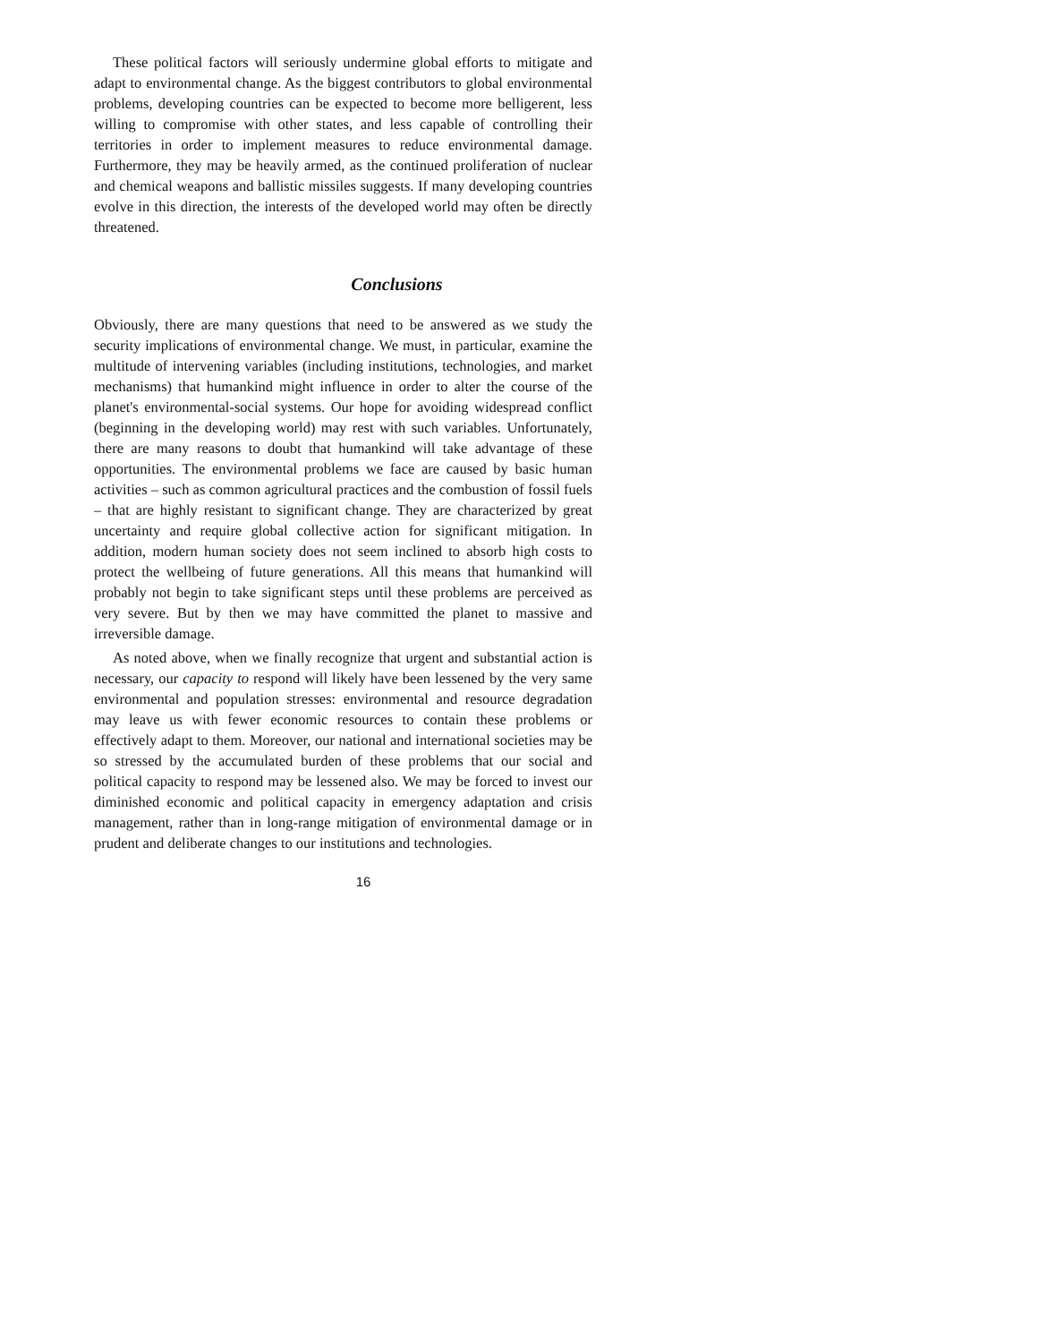These political factors will seriously undermine global efforts to mitigate and adapt to environmental change. As the biggest contributors to global environmental problems, developing countries can be expected to become more belligerent, less willing to compromise with other states, and less capable of controlling their territories in order to implement measures to reduce environmental damage. Furthermore, they may be heavily armed, as the continued proliferation of nuclear and chemical weapons and ballistic missiles suggests. If many developing countries evolve in this direction, the interests of the developed world may often be directly threatened.
Conclusions
Obviously, there are many questions that need to be answered as we study the security implications of environmental change. We must, in particular, examine the multitude of intervening variables (including institutions, technologies, and market mechanisms) that humankind might influence in order to alter the course of the planet's environmental-social systems. Our hope for avoiding widespread conflict (beginning in the developing world) may rest with such variables. Unfortunately, there are many reasons to doubt that humankind will take advantage of these opportunities. The environmental problems we face are caused by basic human activities – such as common agricultural practices and the combustion of fossil fuels – that are highly resistant to significant change. They are characterized by great uncertainty and require global collective action for significant mitigation. In addition, modern human society does not seem inclined to absorb high costs to protect the wellbeing of future generations. All this means that humankind will probably not begin to take significant steps until these problems are perceived as very severe. But by then we may have committed the planet to massive and irreversible damage.
As noted above, when we finally recognize that urgent and substantial action is necessary, our capacity to respond will likely have been lessened by the very same environmental and population stresses: environmental and resource degradation may leave us with fewer economic resources to contain these problems or effectively adapt to them. Moreover, our national and international societies may be so stressed by the accumulated burden of these problems that our social and political capacity to respond may be lessened also. We may be forced to invest our diminished economic and political capacity in emergency adaptation and crisis management, rather than in long-range mitigation of environmental damage or in prudent and deliberate changes to our institutions and technologies.
16